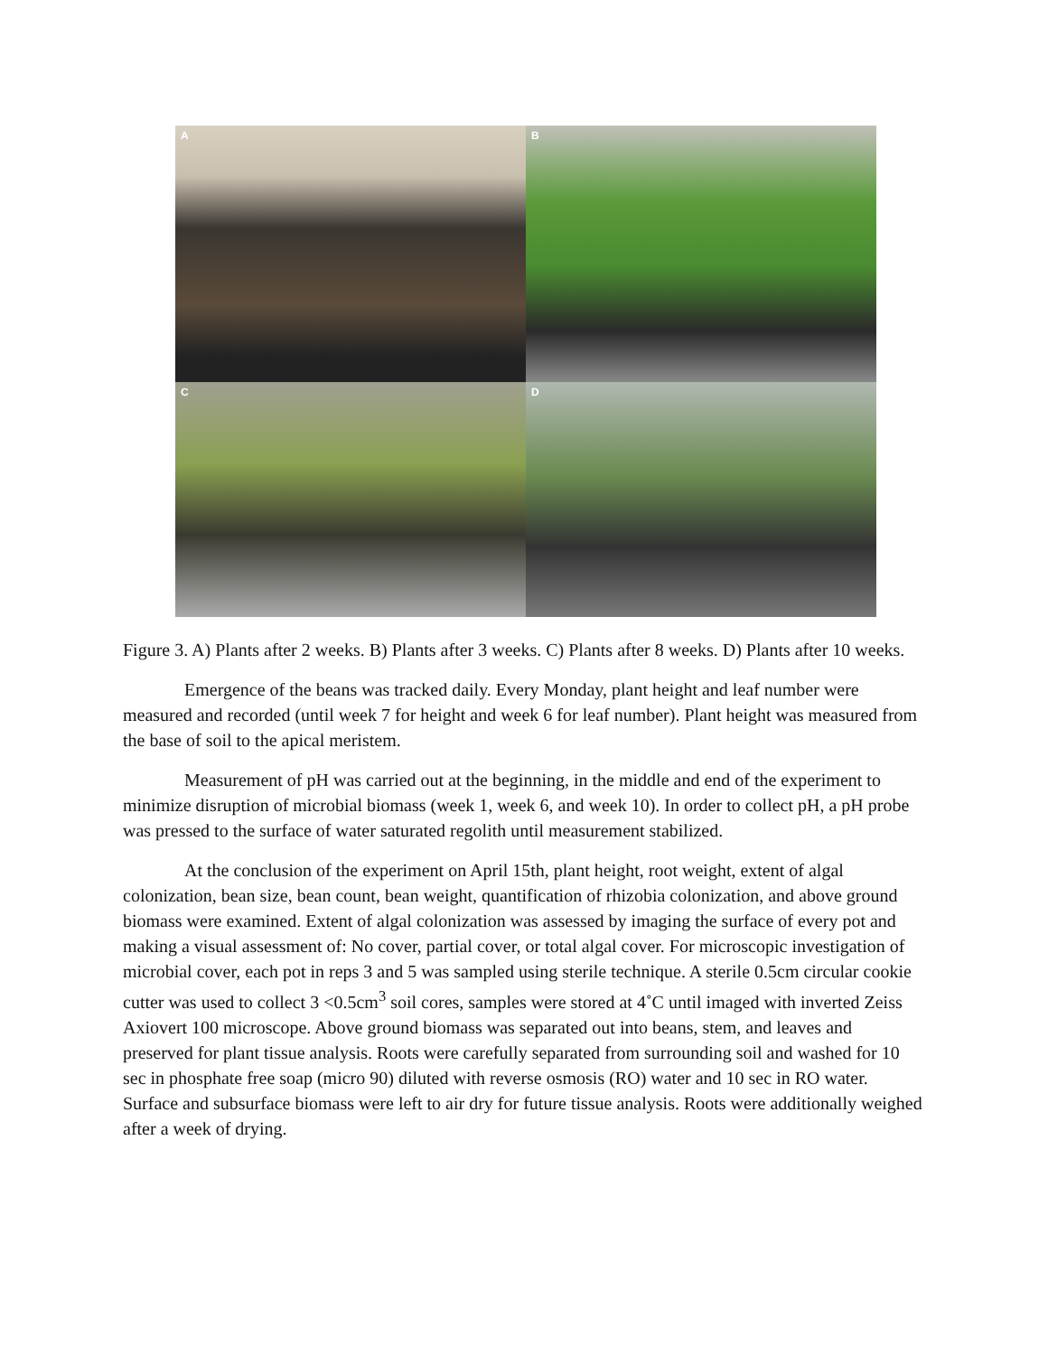A
B
C
D
Figure 3. A) Plants after 2 weeks. B) Plants after 3 weeks. C) Plants after 8 weeks. D) Plants after 10 weeks.
Emergence of the beans was tracked daily. Every Monday, plant height and leaf number were measured and recorded (until week 7 for height and week 6 for leaf number). Plant height was measured from the base of soil to the apical meristem.
Measurement of pH was carried out at the beginning, in the middle and end of the experiment to minimize disruption of microbial biomass (week 1, week 6, and week 10). In order to collect pH, a pH probe was pressed to the surface of water saturated regolith until measurement stabilized.
At the conclusion of the experiment on April 15th, plant height, root weight, extent of algal colonization, bean size, bean count, bean weight, quantification of rhizobia colonization, and above ground biomass were examined. Extent of algal colonization was assessed by imaging the surface of every pot and making a visual assessment of: No cover, partial cover, or total algal cover. For microscopic investigation of microbial cover, each pot in reps 3 and 5 was sampled using sterile technique. A sterile 0.5cm circular cookie cutter was used to collect 3 <0.5cm<sup>3</sup> soil cores, samples were stored at 4˚C until imaged with inverted Zeiss Axiovert 100 microscope. Above ground biomass was separated out into beans, stem, and leaves and preserved for plant tissue analysis. Roots were carefully separated from surrounding soil and washed for 10 sec in phosphate free soap (micro 90) diluted with reverse osmosis (RO) water and 10 sec in RO water. Surface and subsurface biomass were left to air dry for future tissue analysis. Roots were additionally weighed after a week of drying.